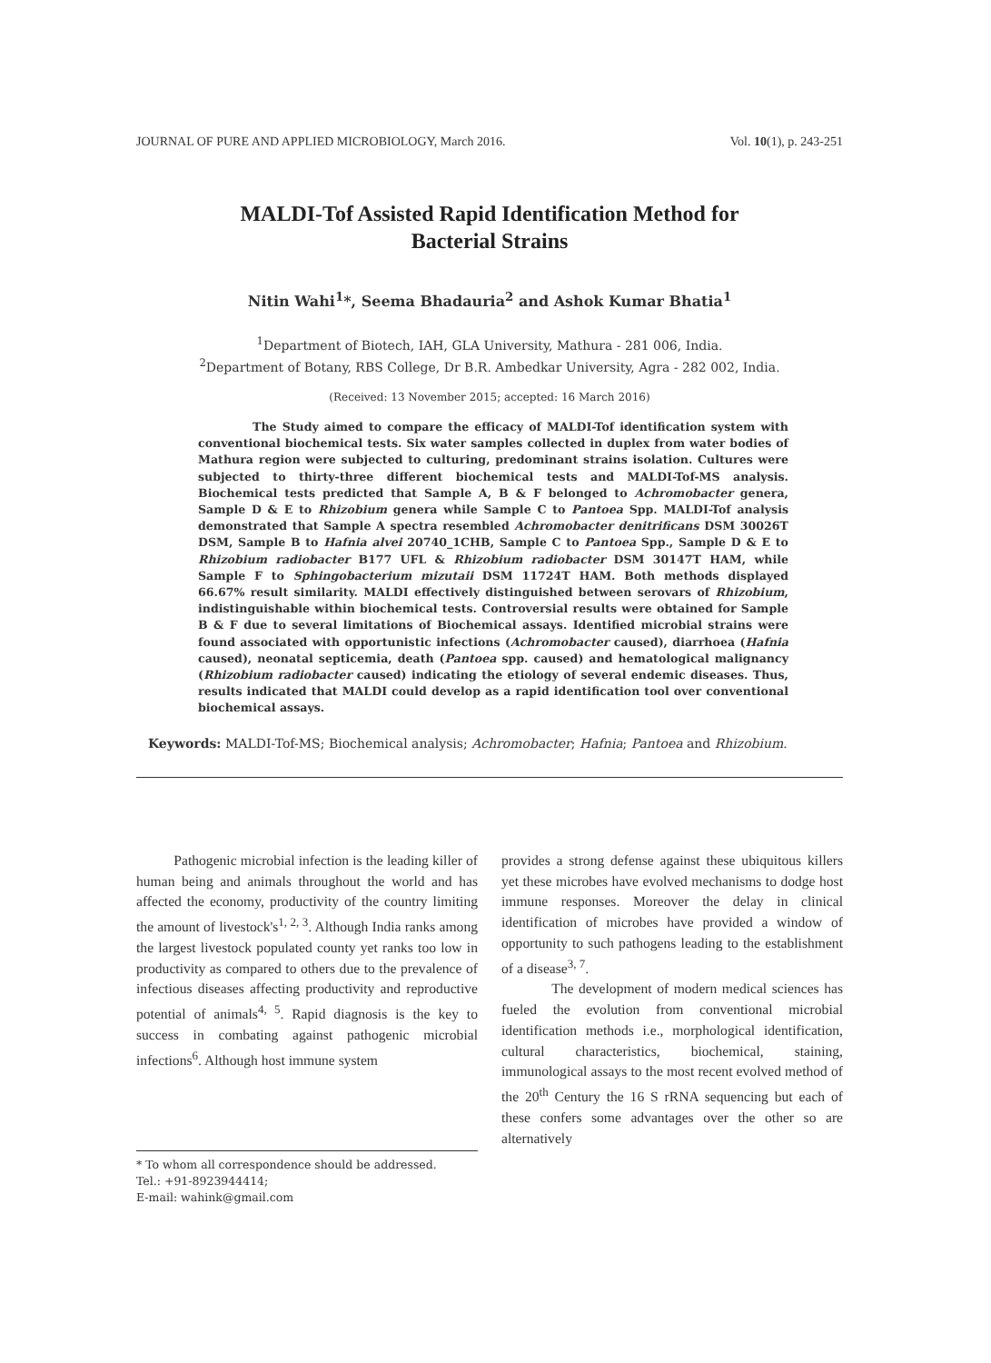JOURNAL OF PURE AND APPLIED MICROBIOLOGY, March 2016. Vol. 10(1), p. 243-251
MALDI-Tof Assisted Rapid Identification Method for
Bacterial Strains
Nitin Wahi<sup>1</sup>*, Seema Bhadauria<sup>2</sup> and Ashok Kumar Bhatia<sup>1</sup>
<sup>1</sup> Department of Biotech, IAH, GLA University, Mathura - 281 006, India.
<sup>2</sup> Department of Botany, RBS College, Dr B.R. Ambedkar University, Agra - 282 002, India.
(Received: 13 November 2015; accepted: 16 March 2016)
The Study aimed to compare the efficacy of MALDI-Tof identification system with conventional biochemical tests. Six water samples collected in duplex from water bodies of Mathura region were subjected to culturing, predominant strains isolation. Cultures were subjected to thirty-three different biochemical tests and MALDI-Tof-MS analysis. Biochemical tests predicted that Sample A, B & F belonged to Achromobacter genera, Sample D & E to Rhizobium genera while Sample C to Pantoea Spp. MALDI-Tof analysis demonstrated that Sample A spectra resembled Achromobacter denitrificans DSM 30026T DSM, Sample B to Hafnia alvei 20740_1CHB, Sample C to Pantoea Spp., Sample D & E to Rhizobium radiobacter B177 UFL & Rhizobium radiobacter DSM 30147T HAM, while Sample F to Sphingobacterium mizutaii DSM 11724T HAM. Both methods displayed 66.67% result similarity. MALDI effectively distinguished between serovars of Rhizobium, indistinguishable within biochemical tests. Controversial results were obtained for Sample B & F due to several limitations of Biochemical assays. Identified microbial strains were found associated with opportunistic infections (Achromobacter caused), diarrhoea (Hafnia caused), neonatal septicemia, death (Pantoea spp. caused) and hematological malignancy (Rhizobium radiobacter caused) indicating the etiology of several endemic diseases. Thus, results indicated that MALDI could develop as a rapid identification tool over conventional biochemical assays.
Keywords: MALDI-Tof-MS; Biochemical analysis; Achromobacter; Hafnia; Pantoea and Rhizobium.
Pathogenic microbial infection is the leading killer of human being and animals throughout the world and has affected the economy, productivity of the country limiting the amount of livestock's<sup>1, 2, 3</sup>. Although India ranks among the largest livestock populated county yet ranks too low in productivity as compared to others due to the prevalence of infectious diseases affecting productivity and reproductive potential of animals<sup>4, 5</sup>. Rapid diagnosis is the key to success in combating against pathogenic microbial infections<sup>6</sup>. Although host immune system
provides a strong defense against these ubiquitous killers yet these microbes have evolved mechanisms to dodge host immune responses. Moreover the delay in clinical identification of microbes have provided a window of opportunity to such pathogens leading to the establishment of a disease<sup>3, 7</sup>.
The development of modern medical sciences has fueled the evolution from conventional microbial identification methods i.e., morphological identification, cultural characteristics, biochemical, staining, immunological assays to the most recent evolved method of the 20<sup>th</sup> Century the 16 S rRNA sequencing but each of these confers some advantages over the other so are alternatively
* To whom all correspondence should be addressed.
Tel.: +91-8923944414;
E-mail: wahink@gmail.com